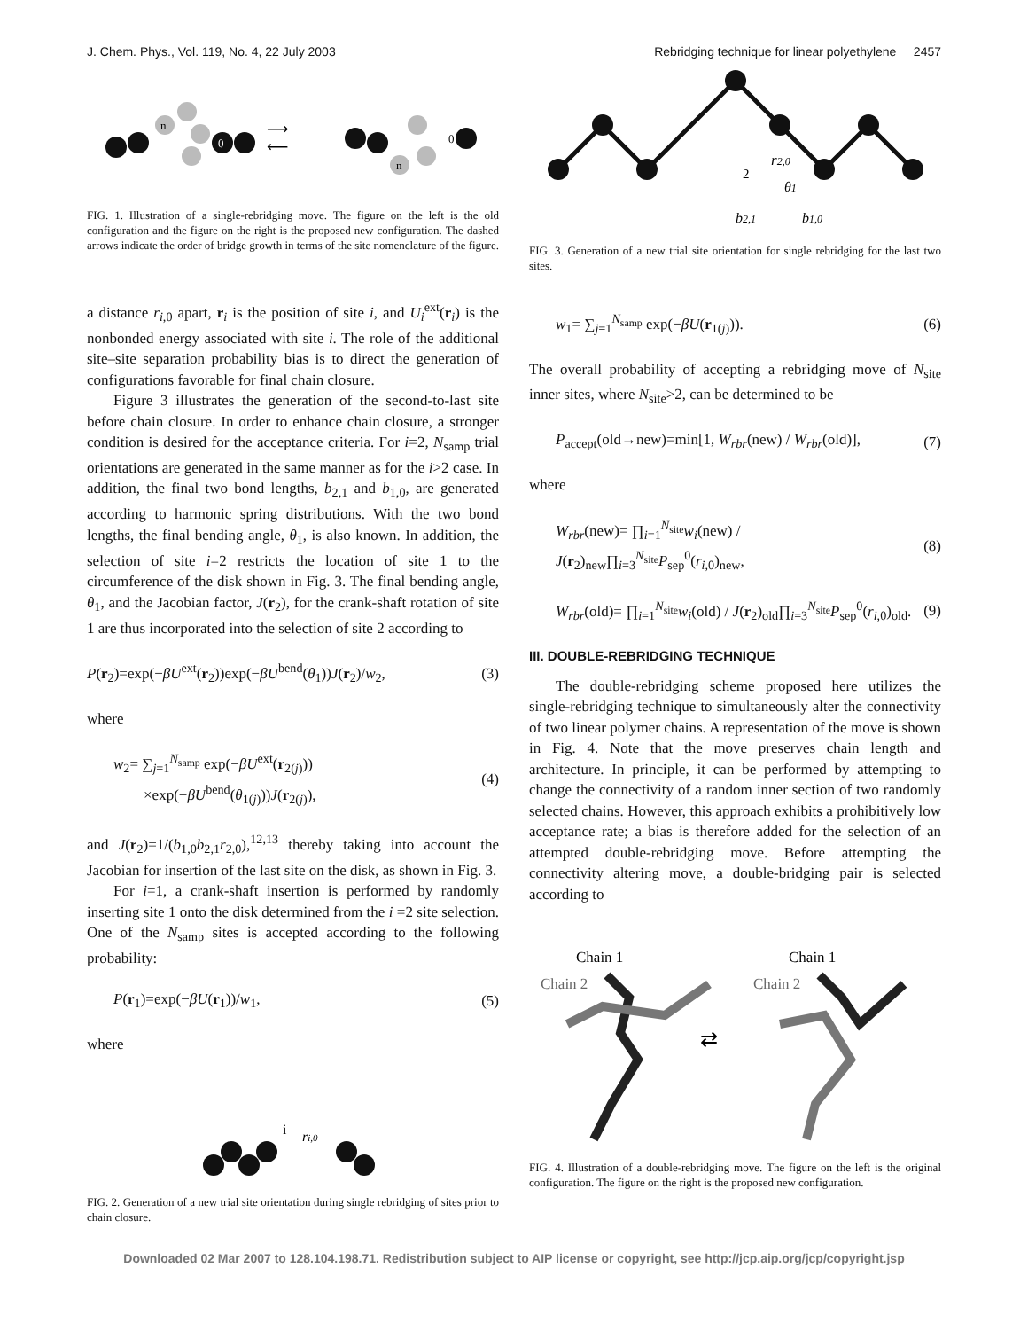J. Chem. Phys., Vol. 119, No. 4, 22 July 2003 Rebridging technique for linear polyethylene 2457
n
0
n
0
⟶
⟵
FIG. 1. Illustration of a single-rebridging move. The figure on the left is the old configuration and the figure on the right is the proposed new configuration. The dashed arrows indicate the order of bridge growth in terms of the site nomenclature of the figure.
a distance r<sub>i,0</sub> apart, r<sub>i</sub> is the position of site i, and U<sub>i</sub><sup>ext</sup>(r<sub>i</sub>) is the nonbonded energy associated with site i. The role of the additional site–site separation probability bias is to direct the generation of configurations favorable for final chain closure.
Figure 3 illustrates the generation of the second-to-last site before chain closure. In order to enhance chain closure, a stronger condition is desired for the acceptance criteria. For i=2, N<sub>samp</sub> trial orientations are generated in the same manner as for the i>2 case. In addition, the final two bond lengths, b<sub>2,1</sub> and b<sub>1,0</sub>, are generated according to harmonic spring distributions. With the two bond lengths, the final bending angle, θ<sub>1</sub>, is also known. In addition, the selection of site i=2 restricts the location of site 1 to the circumference of the disk shown in Fig. 3. The final bending angle, θ<sub>1</sub>, and the Jacobian factor, J(r<sub>2</sub>), for the crank-shaft rotation of site 1 are thus incorporated into the selection of site 2 according to
P(r<sub>2</sub>)=exp(−βU<sup>ext</sup>(r<sub>2</sub>))exp(−βU<sup>bend</sup>(θ<sub>1</sub>))J(r<sub>2</sub>)/w<sub>2</sub>, (3)
where
w<sub>2</sub>= ∑<sub>j=1</sub><sup>N<sub>samp</sub></sup> exp(−βU<sup>ext</sup>(r<sub>2(j)</sub>))
×exp(−βU<sup>bend</sup>(θ<sub>1(j)</sub>))J(r<sub>2(j)</sub>), (4)
and J(r<sub>2</sub>)=1/(b<sub>1,0</sub>b<sub>2,1</sub>r<sub>2,0</sub>),<sup>12,13</sup> thereby taking into account the Jacobian for insertion of the last site on the disk, as shown in Fig. 3.
For i=1, a crank-shaft insertion is performed by randomly inserting site 1 onto the disk determined from the i =2 site selection. One of the N<sub>samp</sub> sites is accepted according to the following probability:
P(r<sub>1</sub>)=exp(−βU(r<sub>1</sub>))/w<sub>1</sub>, (5)
where
i
ri,0
FIG. 2. Generation of a new trial site orientation during single rebridging of sites prior to chain closure.
2
r2,0
θ1
b2,1
b1,0
FIG. 3. Generation of a new trial site orientation for single rebridging for the last two sites.
w<sub>1</sub>= ∑<sub>j=1</sub><sup>N<sub>samp</sub></sup> exp(−βU(r<sub>1(j)</sub>)). (6)
The overall probability of accepting a rebridging move of N<sub>site</sub> inner sites, where N<sub>site</sub>>2, can be determined to be
P<sub>accept</sub>(old→new)=min[1, W<sub>rbr</sub>(new) / W<sub>rbr</sub>(old)], (7)
where
W<sub>rbr</sub>(new)= ∏<sub>i=1</sub><sup>N<sub>site</sub></sup>w<sub>i</sub>(new) / J(r<sub>2</sub>)<sub>new</sub>∏<sub>i=3</sub><sup>N<sub>site</sub></sup>P<sub>sep</sub><sup>0</sup>(r<sub>i,0</sub>)<sub>new</sub>, (8)
W<sub>rbr</sub>(old)= ∏<sub>i=1</sub><sup>N<sub>site</sub></sup>w<sub>i</sub>(old) / J(r<sub>2</sub>)<sub>old</sub>∏<sub>i=3</sub><sup>N<sub>site</sub></sup>P<sub>sep</sub><sup>0</sup>(r<sub>i,0</sub>)<sub>old</sub>. (9)
III. DOUBLE-REBRIDGING TECHNIQUE
The double-rebridging scheme proposed here utilizes the single-rebridging technique to simultaneously alter the connectivity of two linear polymer chains. A representation of the move is shown in Fig. 4. Note that the move preserves chain length and architecture. In principle, it can be performed by attempting to change the connectivity of a random inner section of two randomly selected chains. However, this approach exhibits a prohibitively low acceptance rate; a bias is therefore added for the selection of an attempted double-rebridging move. Before attempting the connectivity altering move, a double-bridging pair is selected according to
Chain 1
Chain 2
Chain 1
Chain 2
⇄
FIG. 4. Illustration of a double-rebridging move. The figure on the left is the original configuration. The figure on the right is the proposed new configuration.
Downloaded 02 Mar 2007 to 128.104.198.71. Redistribution subject to AIP license or copyright, see http://jcp.aip.org/jcp/copyright.jsp